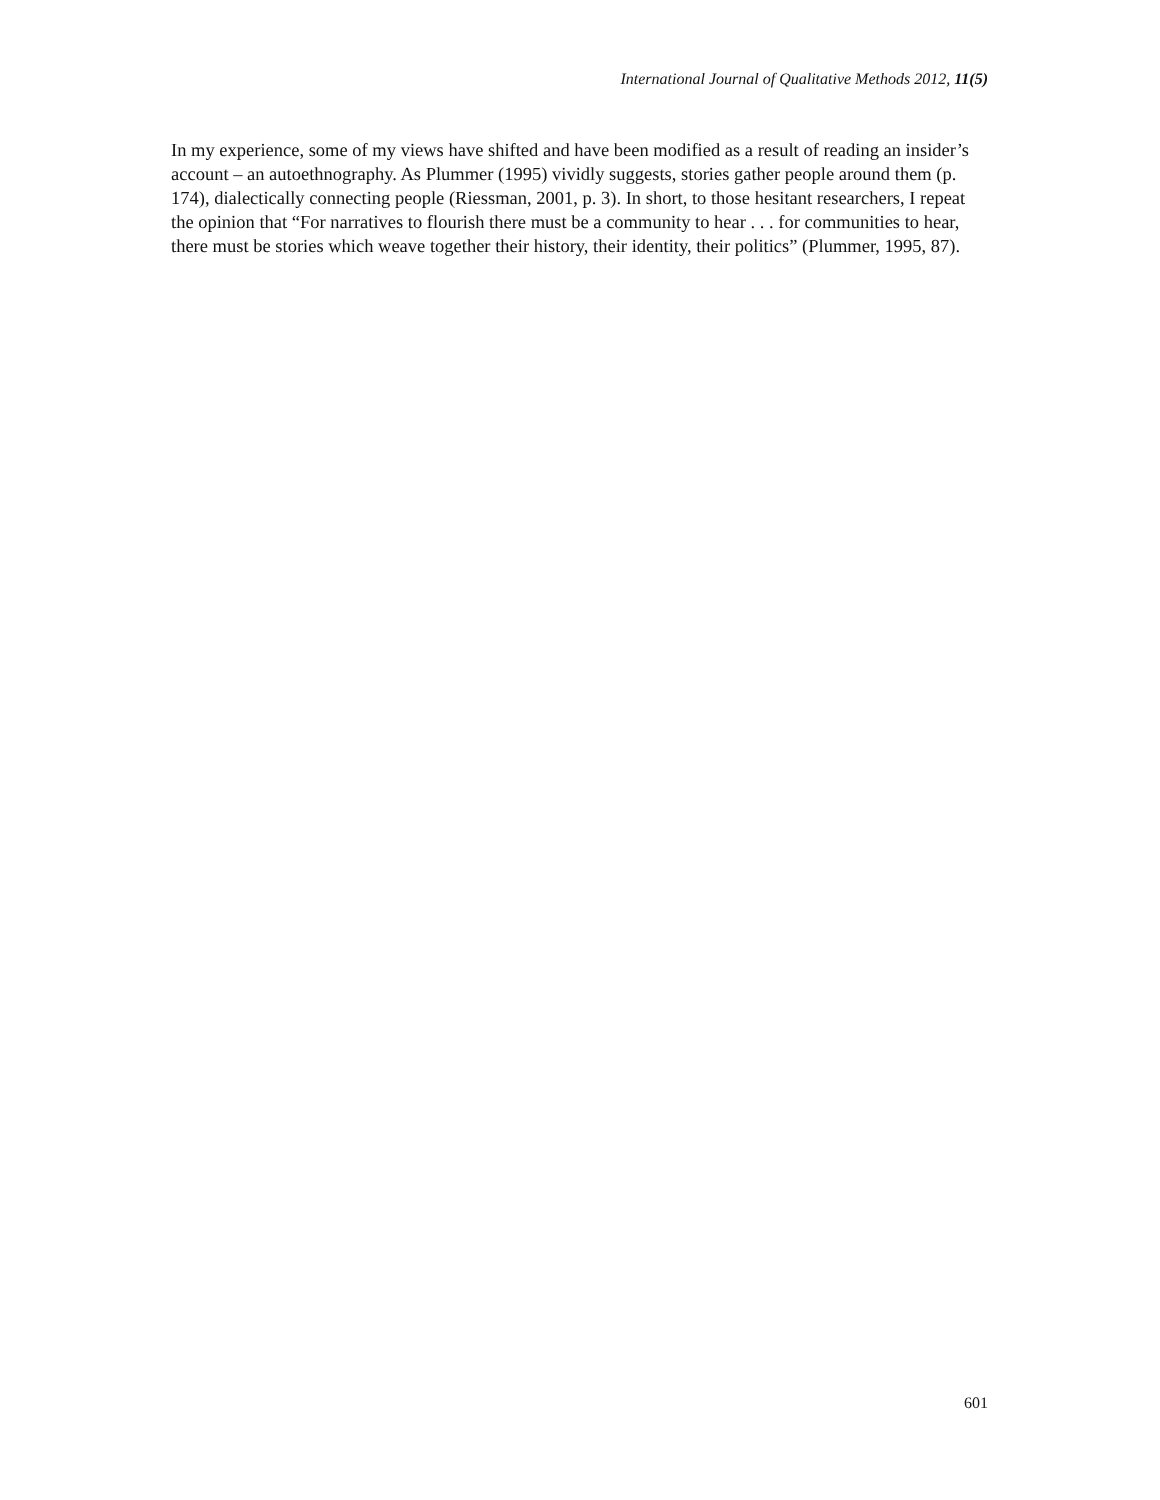International Journal of Qualitative Methods 2012, 11(5)
In my experience, some of my views have shifted and have been modified as a result of reading an insider’s account – an autoethnography. As Plummer (1995) vividly suggests, stories gather people around them (p. 174), dialectically connecting people (Riessman, 2001, p. 3). In short, to those hesitant researchers, I repeat the opinion that “For narratives to flourish there must be a community to hear . . . for communities to hear, there must be stories which weave together their history, their identity, their politics” (Plummer, 1995, 87).
601